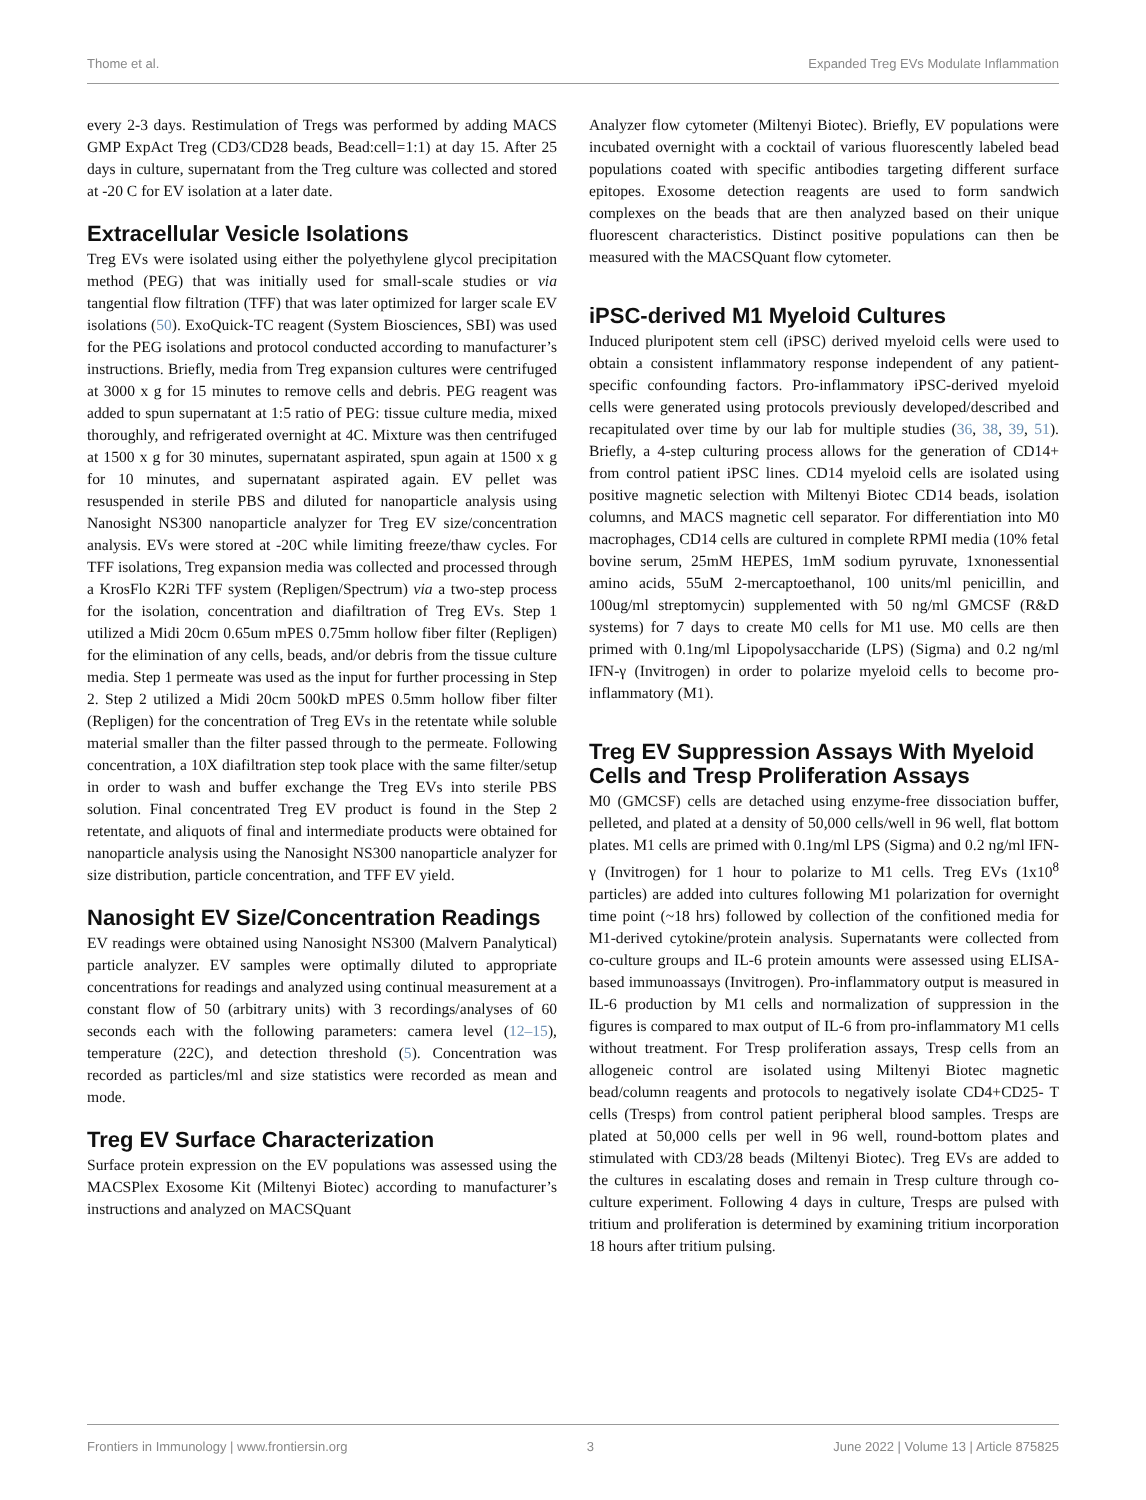Thome et al. Expanded Treg EVs Modulate Inflammation
every 2-3 days. Restimulation of Tregs was performed by adding MACS GMP ExpAct Treg (CD3/CD28 beads, Bead:cell=1:1) at day 15. After 25 days in culture, supernatant from the Treg culture was collected and stored at -20 C for EV isolation at a later date.
Extracellular Vesicle Isolations
Treg EVs were isolated using either the polyethylene glycol precipitation method (PEG) that was initially used for small-scale studies or via tangential flow filtration (TFF) that was later optimized for larger scale EV isolations (50). ExoQuick-TC reagent (System Biosciences, SBI) was used for the PEG isolations and protocol conducted according to manufacturer’s instructions. Briefly, media from Treg expansion cultures were centrifuged at 3000 x g for 15 minutes to remove cells and debris. PEG reagent was added to spun supernatant at 1:5 ratio of PEG: tissue culture media, mixed thoroughly, and refrigerated overnight at 4C. Mixture was then centrifuged at 1500 x g for 30 minutes, supernatant aspirated, spun again at 1500 x g for 10 minutes, and supernatant aspirated again. EV pellet was resuspended in sterile PBS and diluted for nanoparticle analysis using Nanosight NS300 nanoparticle analyzer for Treg EV size/concentration analysis. EVs were stored at -20C while limiting freeze/thaw cycles. For TFF isolations, Treg expansion media was collected and processed through a KrosFlo K2Ri TFF system (Repligen/Spectrum) via a two-step process for the isolation, concentration and diafiltration of Treg EVs. Step 1 utilized a Midi 20cm 0.65um mPES 0.75mm hollow fiber filter (Repligen) for the elimination of any cells, beads, and/or debris from the tissue culture media. Step 1 permeate was used as the input for further processing in Step 2. Step 2 utilized a Midi 20cm 500kD mPES 0.5mm hollow fiber filter (Repligen) for the concentration of Treg EVs in the retentate while soluble material smaller than the filter passed through to the permeate. Following concentration, a 10X diafiltration step took place with the same filter/setup in order to wash and buffer exchange the Treg EVs into sterile PBS solution. Final concentrated Treg EV product is found in the Step 2 retentate, and aliquots of final and intermediate products were obtained for nanoparticle analysis using the Nanosight NS300 nanoparticle analyzer for size distribution, particle concentration, and TFF EV yield.
Nanosight EV Size/Concentration Readings
EV readings were obtained using Nanosight NS300 (Malvern Panalytical) particle analyzer. EV samples were optimally diluted to appropriate concentrations for readings and analyzed using continual measurement at a constant flow of 50 (arbitrary units) with 3 recordings/analyses of 60 seconds each with the following parameters: camera level (12–15), temperature (22C), and detection threshold (5). Concentration was recorded as particles/ml and size statistics were recorded as mean and mode.
Treg EV Surface Characterization
Surface protein expression on the EV populations was assessed using the MACSPlex Exosome Kit (Miltenyi Biotec) according to manufacturer’s instructions and analyzed on MACSQuant
Analyzer flow cytometer (Miltenyi Biotec). Briefly, EV populations were incubated overnight with a cocktail of various fluorescently labeled bead populations coated with specific antibodies targeting different surface epitopes. Exosome detection reagents are used to form sandwich complexes on the beads that are then analyzed based on their unique fluorescent characteristics. Distinct positive populations can then be measured with the MACSQuant flow cytometer.
iPSC-derived M1 Myeloid Cultures
Induced pluripotent stem cell (iPSC) derived myeloid cells were used to obtain a consistent inflammatory response independent of any patient-specific confounding factors. Pro-inflammatory iPSC-derived myeloid cells were generated using protocols previously developed/described and recapitulated over time by our lab for multiple studies (36, 38, 39, 51). Briefly, a 4-step culturing process allows for the generation of CD14+ from control patient iPSC lines. CD14 myeloid cells are isolated using positive magnetic selection with Miltenyi Biotec CD14 beads, isolation columns, and MACS magnetic cell separator. For differentiation into M0 macrophages, CD14 cells are cultured in complete RPMI media (10% fetal bovine serum, 25mM HEPES, 1mM sodium pyruvate, 1xnonessential amino acids, 55uM 2-mercaptoethanol, 100 units/ml penicillin, and 100ug/ml streptomycin) supplemented with 50 ng/ml GMCSF (R&D systems) for 7 days to create M0 cells for M1 use. M0 cells are then primed with 0.1ng/ml Lipopolysaccharide (LPS) (Sigma) and 0.2 ng/ml IFN-γ (Invitrogen) in order to polarize myeloid cells to become pro-inflammatory (M1).
Treg EV Suppression Assays With Myeloid Cells and Tresp Proliferation Assays
M0 (GMCSF) cells are detached using enzyme-free dissociation buffer, pelleted, and plated at a density of 50,000 cells/well in 96 well, flat bottom plates. M1 cells are primed with 0.1ng/ml LPS (Sigma) and 0.2 ng/ml IFN-γ (Invitrogen) for 1 hour to polarize to M1 cells. Treg EVs (1x10<sup>8</sup> particles) are added into cultures following M1 polarization for overnight time point (~18 hrs) followed by collection of the confitioned media for M1-derived cytokine/protein analysis. Supernatants were collected from co-culture groups and IL-6 protein amounts were assessed using ELISA-based immunoassays (Invitrogen). Pro-inflammatory output is measured in IL-6 production by M1 cells and normalization of suppression in the figures is compared to max output of IL-6 from pro-inflammatory M1 cells without treatment. For Tresp proliferation assays, Tresp cells from an allogeneic control are isolated using Miltenyi Biotec magnetic bead/column reagents and protocols to negatively isolate CD4+CD25- T cells (Tresps) from control patient peripheral blood samples. Tresps are plated at 50,000 cells per well in 96 well, round-bottom plates and stimulated with CD3/28 beads (Miltenyi Biotec). Treg EVs are added to the cultures in escalating doses and remain in Tresp culture through co-culture experiment. Following 4 days in culture, Tresps are pulsed with tritium and proliferation is determined by examining tritium incorporation 18 hours after tritium pulsing.
Frontiers in Immunology | www.frontiersin.org 3 June 2022 | Volume 13 | Article 875825